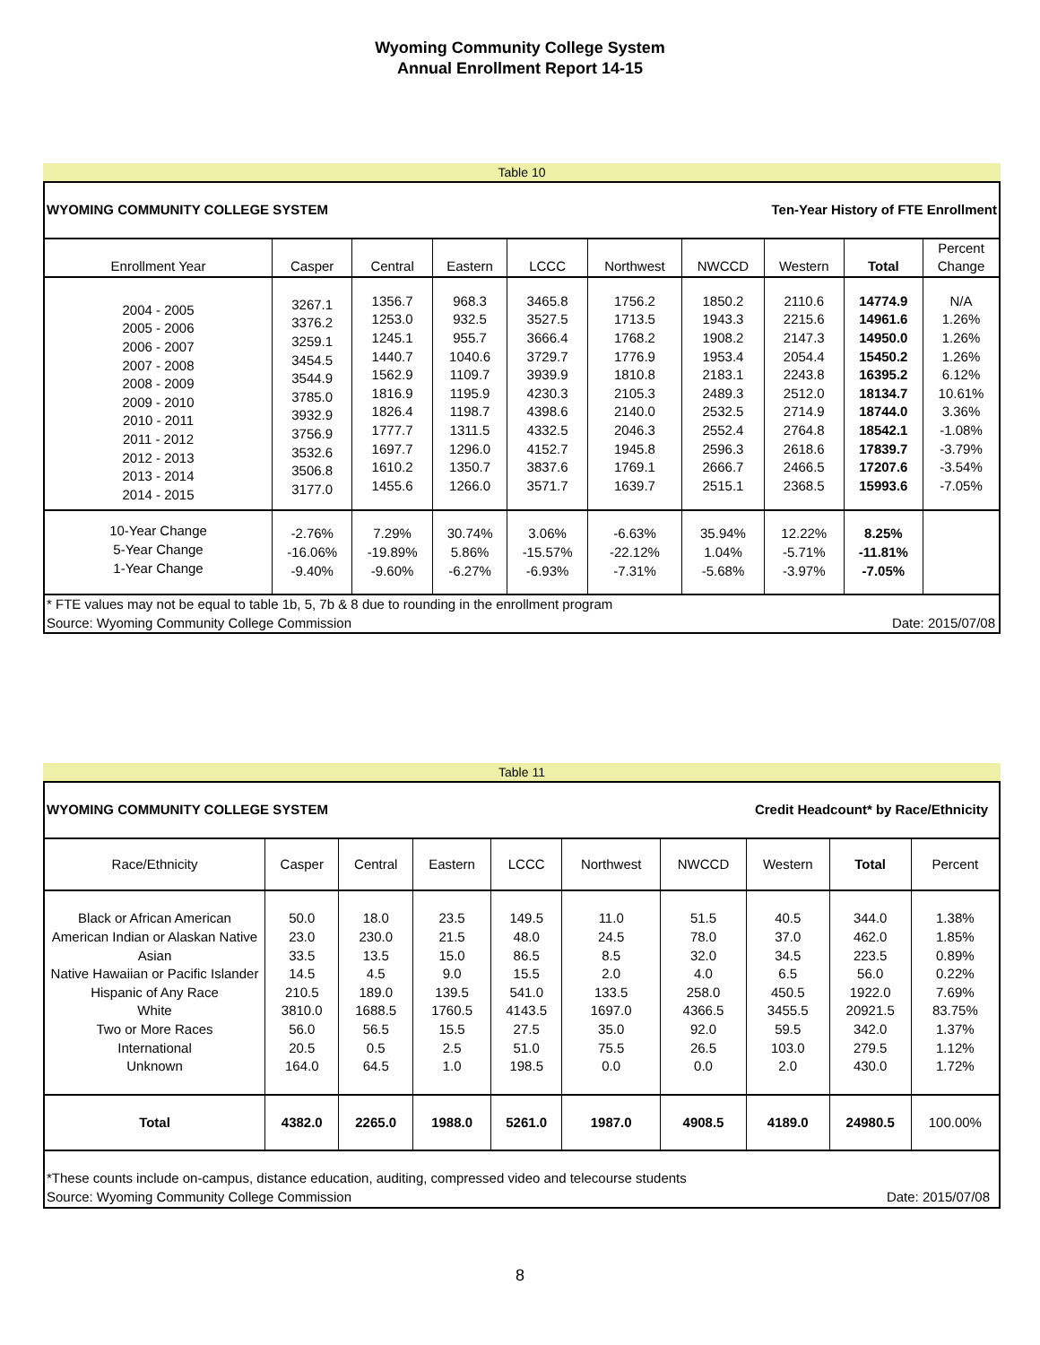Wyoming Community College System
Annual Enrollment Report 14-15
Table 10
| WYOMING COMMUNITY COLLEGE SYSTEM | | | | | Ten-Year History of FTE Enrollment | | | | |
| Enrollment Year | Casper | Central | Eastern | LCCC | Northwest | NWCCD | Western | Total | Percent Change |
| 2004 - 2005 2005 - 2006 2006 - 2007 2007 - 2008 2008 - 2009 2009 - 2010 2010 - 2011 2011 - 2012 2012 - 2013 2013 - 2014 2014 - 2015 | 3267.1 3376.2 3259.1 3454.5 3544.9 3785.0 3932.9 3756.9 3532.6 3506.8 3177.0 | 1356.7 1253.0 1245.1 1440.7 1562.9 1816.9 1826.4 1777.7 1697.7 1610.2 1455.6 | 968.3 932.5 955.7 1040.6 1109.7 1195.9 1198.7 1311.5 1296.0 1350.7 1266.0 | 3465.8 3527.5 3666.4 3729.7 3939.9 4230.3 4398.6 4332.5 4152.7 3837.6 3571.7 | 1756.2 1713.5 1768.2 1776.9 1810.8 2105.3 2140.0 2046.3 1945.8 1769.1 1639.7 | 1850.2 1943.3 1908.2 1953.4 2183.1 2489.3 2532.5 2552.4 2596.3 2666.7 2515.1 | 2110.6 2215.6 2147.3 2054.4 2243.8 2512.0 2714.9 2764.8 2618.6 2466.5 2368.5 | 14774.9 14961.6 14950.0 15450.2 16395.2 18134.7 18744.0 18542.1 17839.7 17207.6 15993.6 | N/A 1.26% 1.26% 1.26% 6.12% 10.61% 3.36% -1.08% -3.79% -3.54% -7.05% |
| 10-Year Change 5-Year Change 1-Year Change | -2.76% -16.06% -9.40% | 7.29% -19.89% -9.60% | 30.74% 5.86% -6.27% | 3.06% -15.57% -6.93% | -6.63% -22.12% -7.31% | 35.94% 1.04% -5.68% | 12.22% -5.71% -3.97% | 8.25% -11.81% -7.05% | |
| * FTE values may not be equal to table 1b, 5, 7b & 8 due to rounding in the enrollment program | | | | | | | | | |
| Source: Wyoming Community College Commission | | | | | | | | Date: 2015/07/08 | |
Table 11
| WYOMING COMMUNITY COLLEGE SYSTEM | | | | | Credit Headcount* by Race/Ethnicity | | | | |
| Race/Ethnicity | Casper | Central | Eastern | LCCC | Northwest | NWCCD | Western | Total | Percent |
| Black or African American American Indian or Alaskan Native Asian Native Hawaiian or Pacific Islander Hispanic of Any Race White Two or More Races International Unknown | 50.0 23.0 33.5 14.5 210.5 3810.0 56.0 20.5 164.0 | 18.0 230.0 13.5 4.5 189.0 1688.5 56.5 0.5 64.5 | 23.5 21.5 15.0 9.0 139.5 1760.5 15.5 2.5 1.0 | 149.5 48.0 86.5 15.5 541.0 4143.5 27.5 51.0 198.5 | 11.0 24.5 8.5 2.0 133.5 1697.0 35.0 75.5 0.0 | 51.5 78.0 32.0 4.0 258.0 4366.5 92.0 26.5 0.0 | 40.5 37.0 34.5 6.5 450.5 3455.5 59.5 103.0 2.0 | 344.0 462.0 223.5 56.0 1922.0 20921.5 342.0 279.5 430.0 | 1.38% 1.85% 0.89% 0.22% 7.69% 83.75% 1.37% 1.12% 1.72% |
| Total | 4382.0 | 2265.0 | 1988.0 | 5261.0 | 1987.0 | 4908.5 | 4189.0 | 24980.5 | 100.00% |
| *These counts include on-campus, distance education, auditing, compressed video and telecourse students | | | | | | | | | |
| Source: Wyoming Community College Commission | | | | | | | | Date: 2015/07/08 | |
8